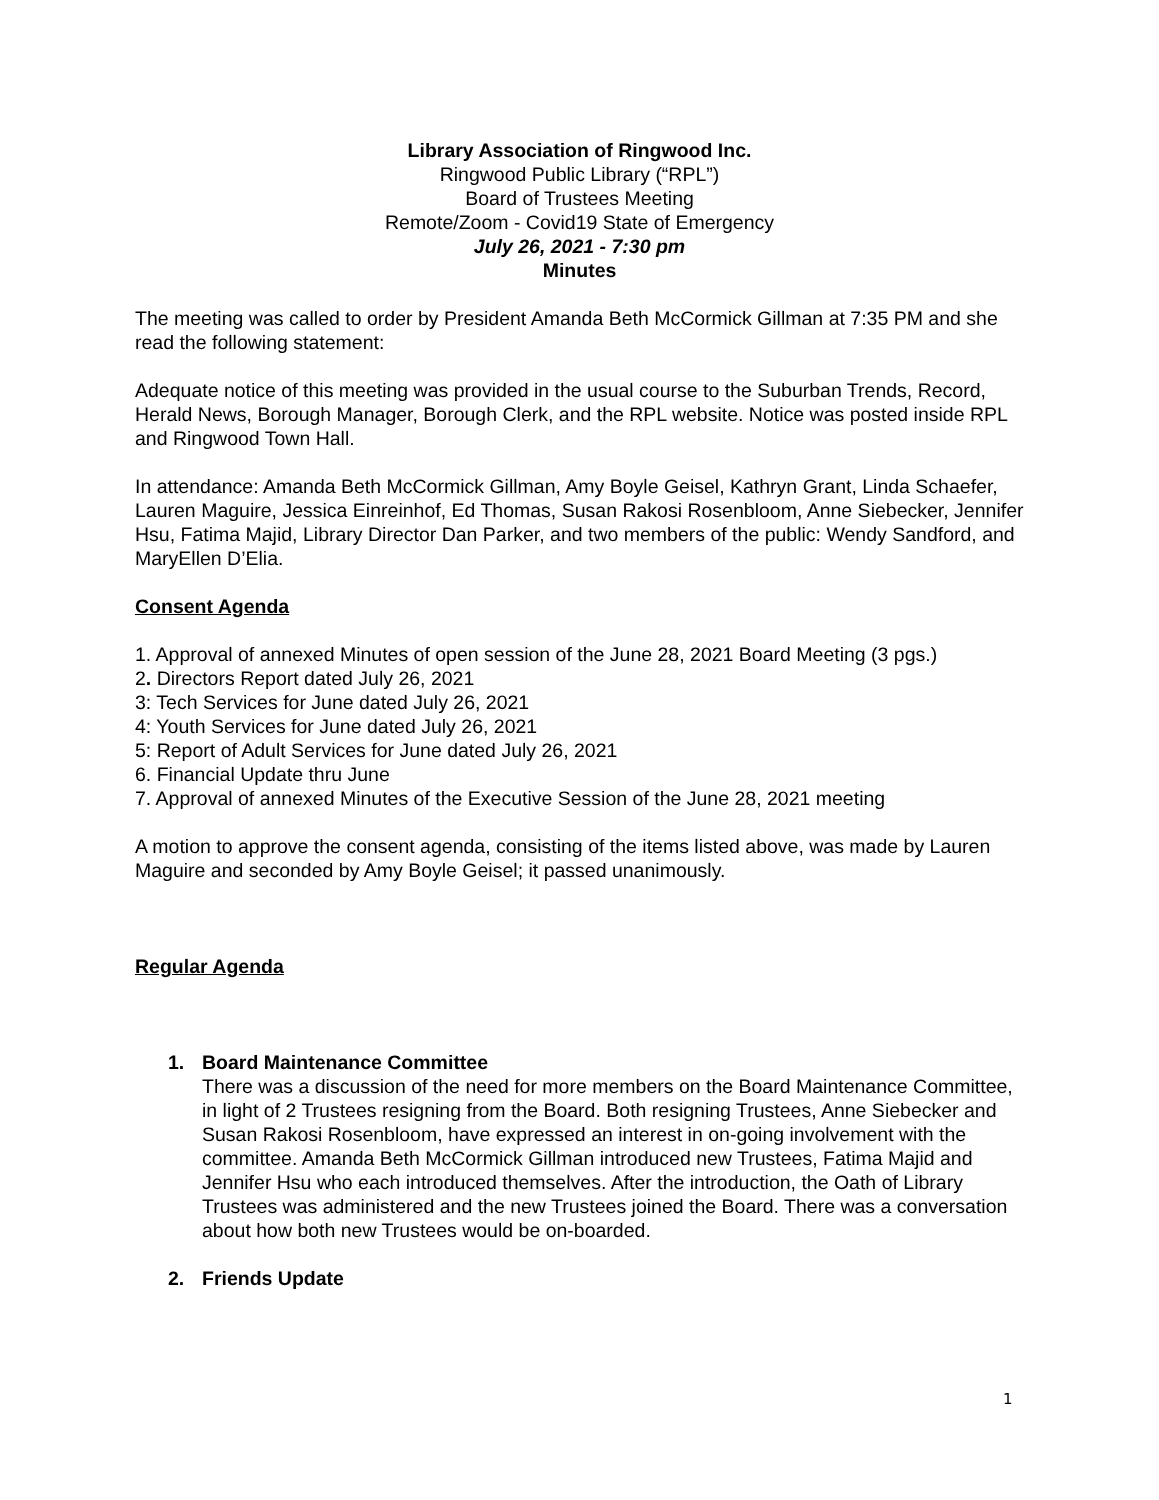Library Association of Ringwood Inc.
Ringwood Public Library (“RPL”)
Board of Trustees Meeting
Remote/Zoom - Covid19 State of Emergency
July 26, 2021 - 7:30 pm
Minutes
The meeting was called to order by President Amanda Beth McCormick Gillman at 7:35 PM and she read the following statement:
Adequate notice of this meeting was provided in the usual course to the Suburban Trends, Record, Herald News, Borough Manager, Borough Clerk, and the RPL website. Notice was posted inside RPL and Ringwood Town Hall.
In attendance: Amanda Beth McCormick Gillman, Amy Boyle Geisel, Kathryn Grant, Linda Schaefer, Lauren Maguire, Jessica Einreinhof, Ed Thomas, Susan Rakosi Rosenbloom, Anne Siebecker, Jennifer Hsu, Fatima Majid, Library Director Dan Parker, and two members of the public: Wendy Sandford, and MaryEllen D’Elia.
Consent Agenda
1. Approval of annexed Minutes of open session of the June 28, 2021 Board Meeting (3 pgs.)
2. Directors Report dated July 26, 2021
3: Tech Services for June dated July 26, 2021
4: Youth Services for June dated July 26, 2021
5: Report of Adult Services for June dated July 26, 2021
6. Financial Update thru June
7. Approval of annexed Minutes of the Executive Session of the June 28, 2021 meeting
A motion to approve the consent agenda, consisting of the items listed above, was made by Lauren Maguire and seconded by Amy Boyle Geisel; it passed unanimously.
Regular Agenda
1. Board Maintenance Committee
There was a discussion of the need for more members on the Board Maintenance Committee, in light of 2 Trustees resigning from the Board. Both resigning Trustees, Anne Siebecker and Susan Rakosi Rosenbloom, have expressed an interest in on-going involvement with the committee. Amanda Beth McCormick Gillman introduced new Trustees, Fatima Majid and Jennifer Hsu who each introduced themselves. After the introduction, the Oath of Library Trustees was administered and the new Trustees joined the Board. There was a conversation about how both new Trustees would be on-boarded.
2. Friends Update
1